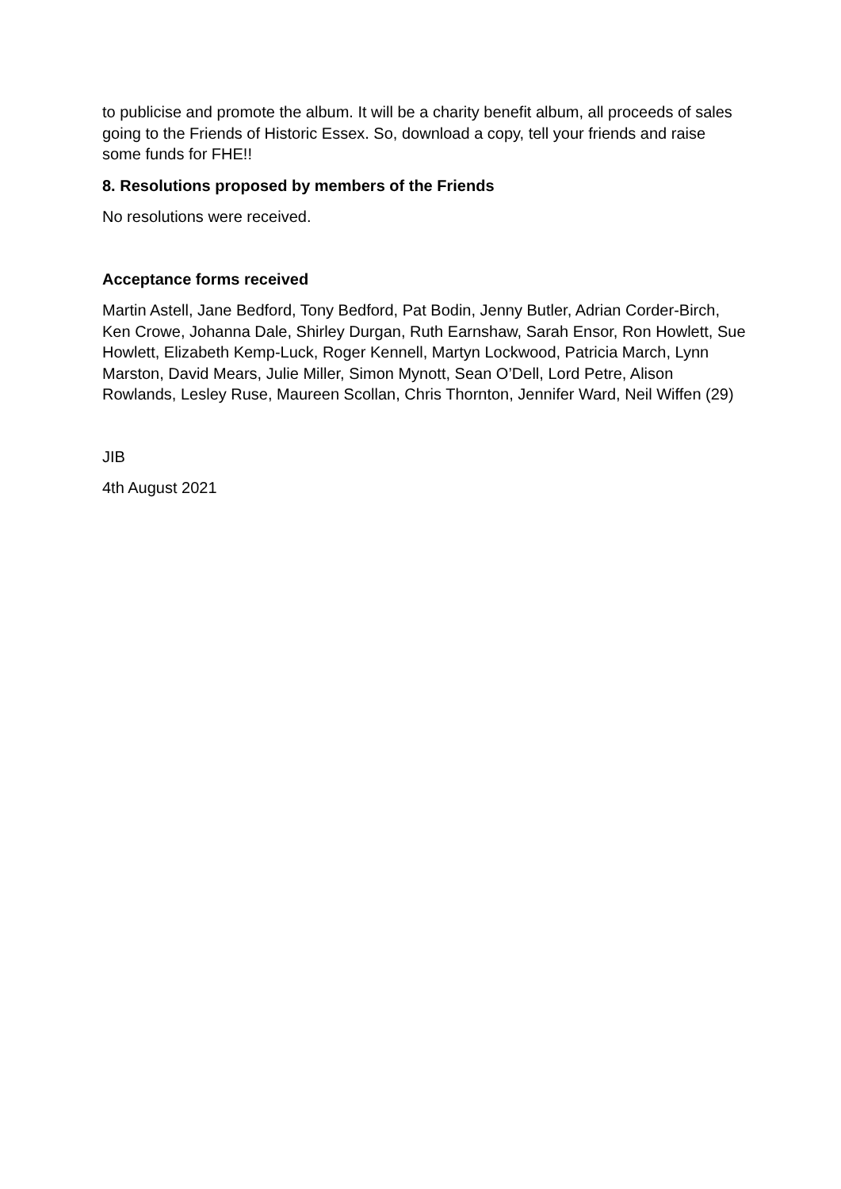to publicise and promote the album. It will be a charity benefit album, all proceeds of sales going to the Friends of Historic Essex. So, download a copy, tell your friends and raise some funds for FHE!!
8. Resolutions proposed by members of the Friends
No resolutions were received.
Acceptance forms received
Martin Astell, Jane Bedford, Tony Bedford, Pat Bodin, Jenny Butler, Adrian Corder-Birch, Ken Crowe, Johanna Dale, Shirley Durgan, Ruth Earnshaw, Sarah Ensor, Ron Howlett, Sue Howlett, Elizabeth Kemp-Luck, Roger Kennell, Martyn Lockwood, Patricia March, Lynn Marston, David Mears, Julie Miller, Simon Mynott, Sean O’Dell, Lord Petre, Alison Rowlands, Lesley Ruse, Maureen Scollan, Chris Thornton, Jennifer Ward, Neil Wiffen (29)
JIB
4th August 2021